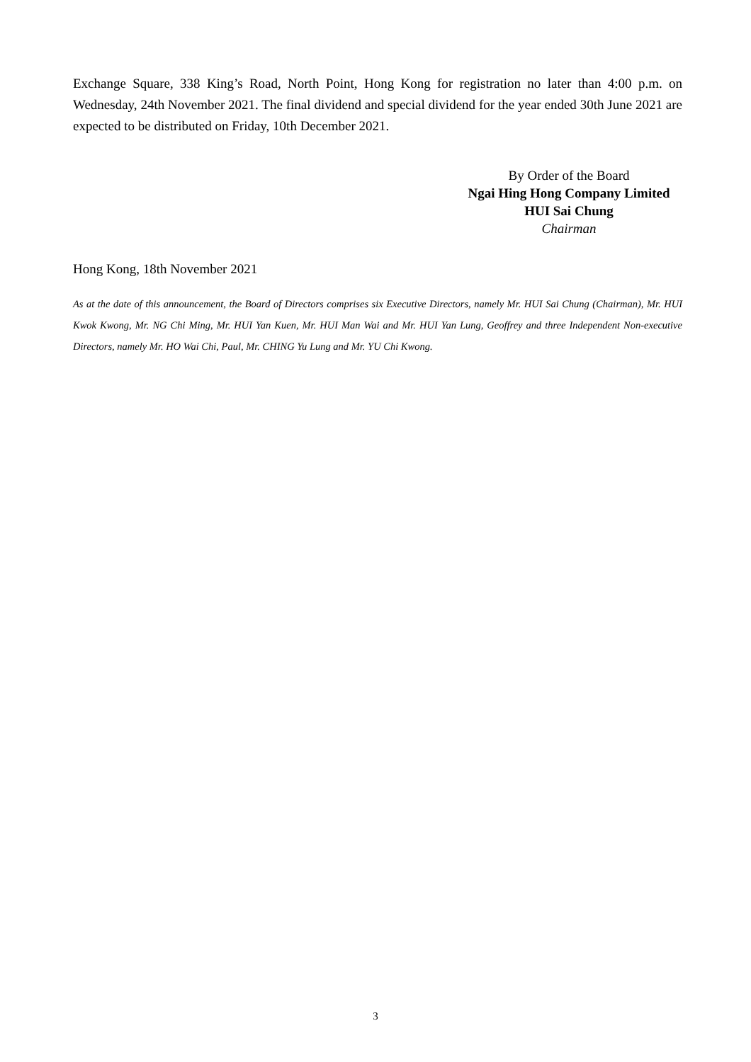Exchange Square, 338 King’s Road, North Point, Hong Kong for registration no later than 4:00 p.m. on Wednesday, 24th November 2021. The final dividend and special dividend for the year ended 30th June 2021 are expected to be distributed on Friday, 10th December 2021.
By Order of the Board
Ngai Hing Hong Company Limited
HUI Sai Chung
Chairman
Hong Kong, 18th November 2021
As at the date of this announcement, the Board of Directors comprises six Executive Directors, namely Mr. HUI Sai Chung (Chairman), Mr. HUI Kwok Kwong, Mr. NG Chi Ming, Mr. HUI Yan Kuen, Mr. HUI Man Wai and Mr. HUI Yan Lung, Geoffrey and three Independent Non-executive Directors, namely Mr. HO Wai Chi, Paul, Mr. CHING Yu Lung and Mr. YU Chi Kwong.
3